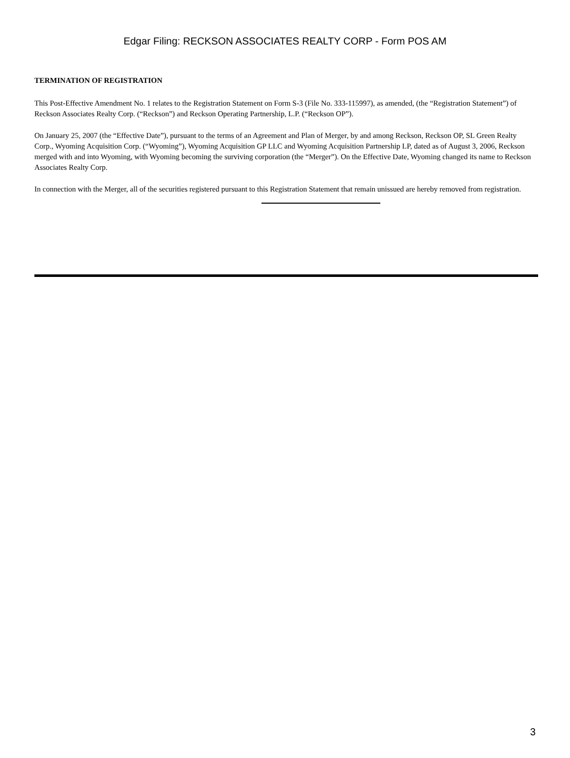Edgar Filing: RECKSON ASSOCIATES REALTY CORP - Form POS AM
TERMINATION OF REGISTRATION
This Post-Effective Amendment No. 1 relates to the Registration Statement on Form S-3 (File No. 333-115997), as amended, (the “Registration Statement”) of Reckson Associates Realty Corp. (“Reckson”) and Reckson Operating Partnership, L.P. (“Reckson OP”).
On January 25, 2007 (the “Effective Date”), pursuant to the terms of an Agreement and Plan of Merger, by and among Reckson, Reckson OP, SL Green Realty Corp., Wyoming Acquisition Corp. (“Wyoming”), Wyoming Acquisition GP LLC and Wyoming Acquisition Partnership LP, dated as of August 3, 2006, Reckson merged with and into Wyoming, with Wyoming becoming the surviving corporation (the “Merger”). On the Effective Date, Wyoming changed its name to Reckson Associates Realty Corp.
In connection with the Merger, all of the securities registered pursuant to this Registration Statement that remain unissued are hereby removed from registration.
3